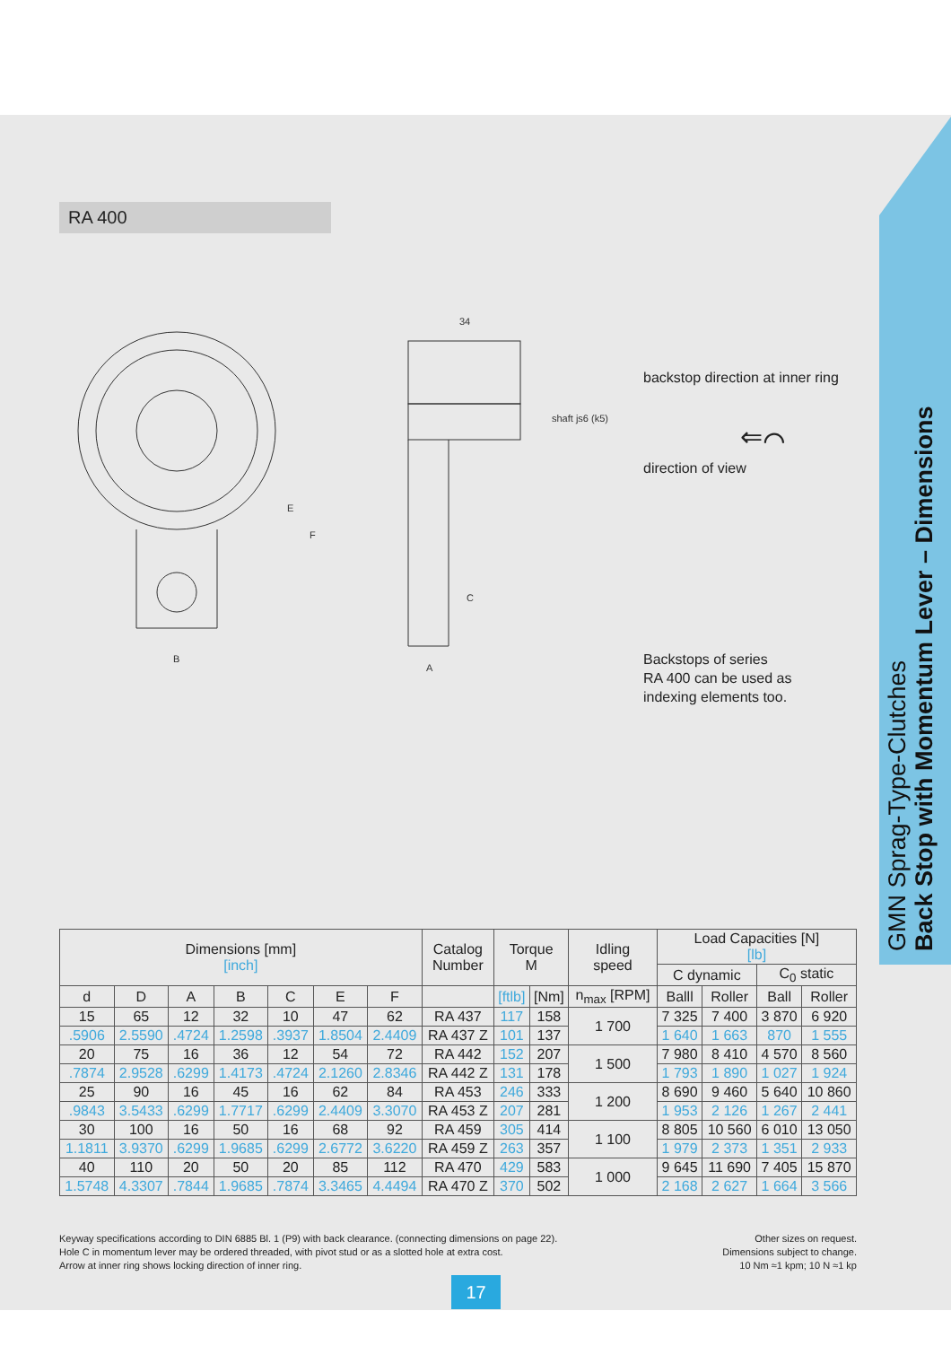GMN Sprag-Type-Clutches
Back Stop with Momentum Lever – Dimensions
RA 400
34
E
F
B
A
C
shaft js6 (k5)
backstop direction at inner ring
⇐⌒
direction of view
Backstops of series
RA 400 can be used as
indexing elements too.
| Dimensions [mm] [inch] | | | | | | | Catalog Number | Torque M | | Idling speed | Load Capacities [N] [lb] | | | |
| --- | --- | --- | --- | --- | --- | --- | --- | --- | --- | --- | --- | --- | --- | --- |
| | | | | | | | | | | | C dynamic | | C<sub>0</sub> static | |
| d | D | A | B | C | E | F | | [ftlb] | [Nm] | n<sub>max</sub> [RPM] | Balll | Roller | Ball | Roller |
| 15 | 65 | 12 | 32 | 10 | 47 | 62 | RA 437 | 117 | 158 | 1 700 | 7 325 | 7 400 | 3 870 | 6 920 |
| .5906 | 2.5590 | .4724 | 1.2598 | .3937 | 1.8504 | 2.4409 | RA 437 Z | 101 | 137 | | 1 640 | 1 663 | 870 | 1 555 |
| 20 | 75 | 16 | 36 | 12 | 54 | 72 | RA 442 | 152 | 207 | 1 500 | 7 980 | 8 410 | 4 570 | 8 560 |
| .7874 | 2.9528 | .6299 | 1.4173 | .4724 | 2.1260 | 2.8346 | RA 442 Z | 131 | 178 | | 1 793 | 1 890 | 1 027 | 1 924 |
| 25 | 90 | 16 | 45 | 16 | 62 | 84 | RA 453 | 246 | 333 | 1 200 | 8 690 | 9 460 | 5 640 | 10 860 |
| .9843 | 3.5433 | .6299 | 1.7717 | .6299 | 2.4409 | 3.3070 | RA 453 Z | 207 | 281 | | 1 953 | 2 126 | 1 267 | 2 441 |
| 30 | 100 | 16 | 50 | 16 | 68 | 92 | RA 459 | 305 | 414 | 1 100 | 8 805 | 10 560 | 6 010 | 13 050 |
| 1.1811 | 3.9370 | .6299 | 1.9685 | .6299 | 2.6772 | 3.6220 | RA 459 Z | 263 | 357 | | 1 979 | 2 373 | 1 351 | 2 933 |
| 40 | 110 | 20 | 50 | 20 | 85 | 112 | RA 470 | 429 | 583 | 1 000 | 9 645 | 11 690 | 7 405 | 15 870 |
| 1.5748 | 4.3307 | .7844 | 1.9685 | .7874 | 3.3465 | 4.4494 | RA 470 Z | 370 | 502 | | 2 168 | 2 627 | 1 664 | 3 566 |
Keyway specifications according to DIN 6885 Bl. 1 (P9) with back clearance. (connecting dimensions on page 22).
Hole C in momentum lever may be ordered threaded, with pivot stud or as a slotted hole at extra cost.
Arrow at inner ring shows locking direction of inner ring.
Other sizes on request.
Dimensions subject to change.
10 Nm ≈1 kpm; 10 N ≈1 kp
17